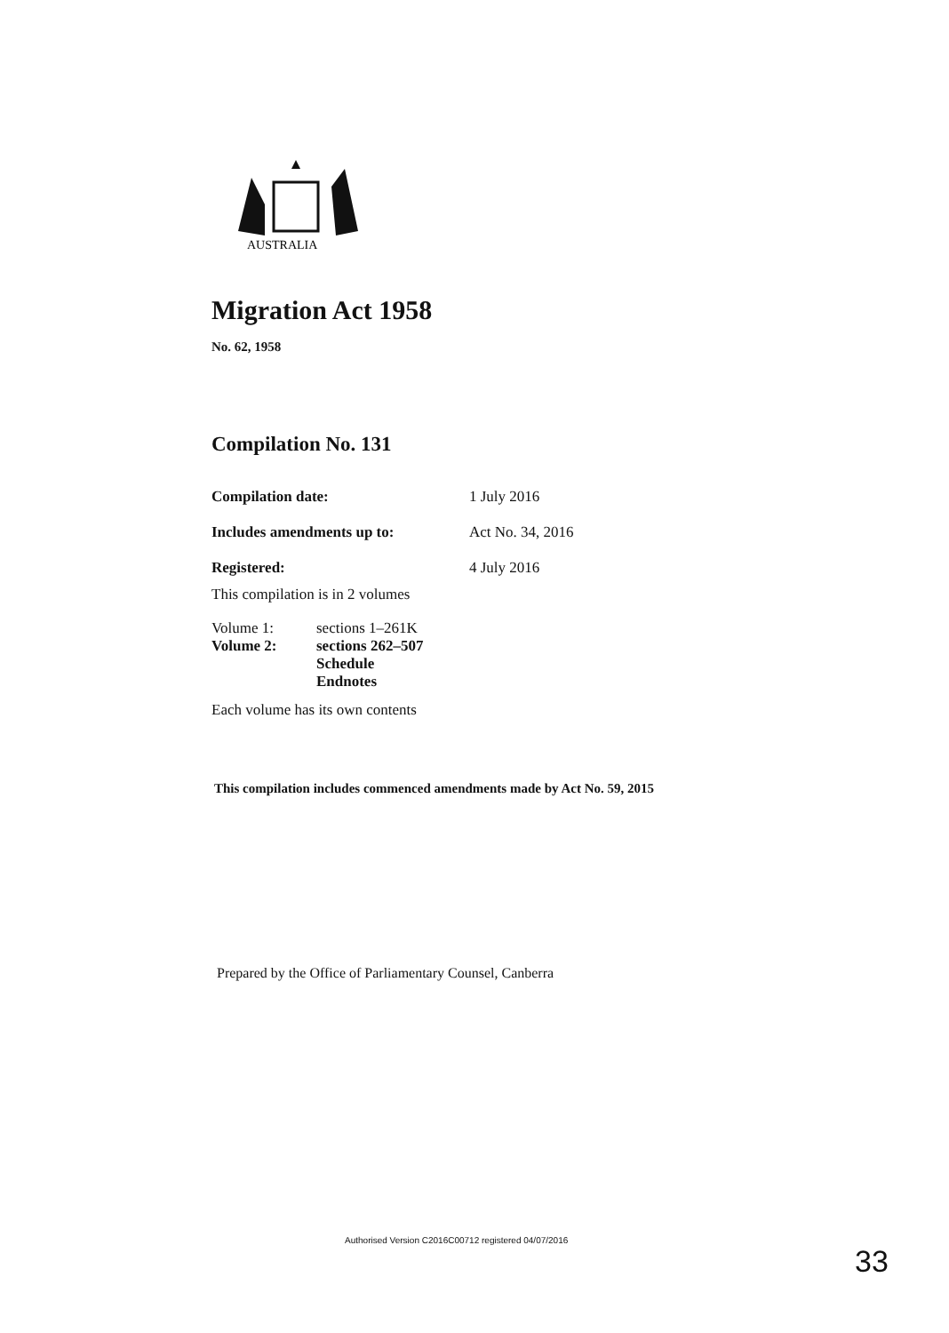AUSTRALIA
Migration Act 1958
No. 62, 1958
Compilation No. 131
| Compilation date: | 1 July 2016 |
| Includes amendments up to: | Act No. 34, 2016 |
| Registered: | 4 July 2016 |
This compilation is in 2 volumes
| Volume 1: | sections 1–261K |
| Volume 2: | sections 262–507 Schedule Endnotes |
Each volume has its own contents
This compilation includes commenced amendments made by Act No. 59, 2015
Prepared by the Office of Parliamentary Counsel, Canberra
Authorised Version C2016C00712 registered 04/07/2016
33